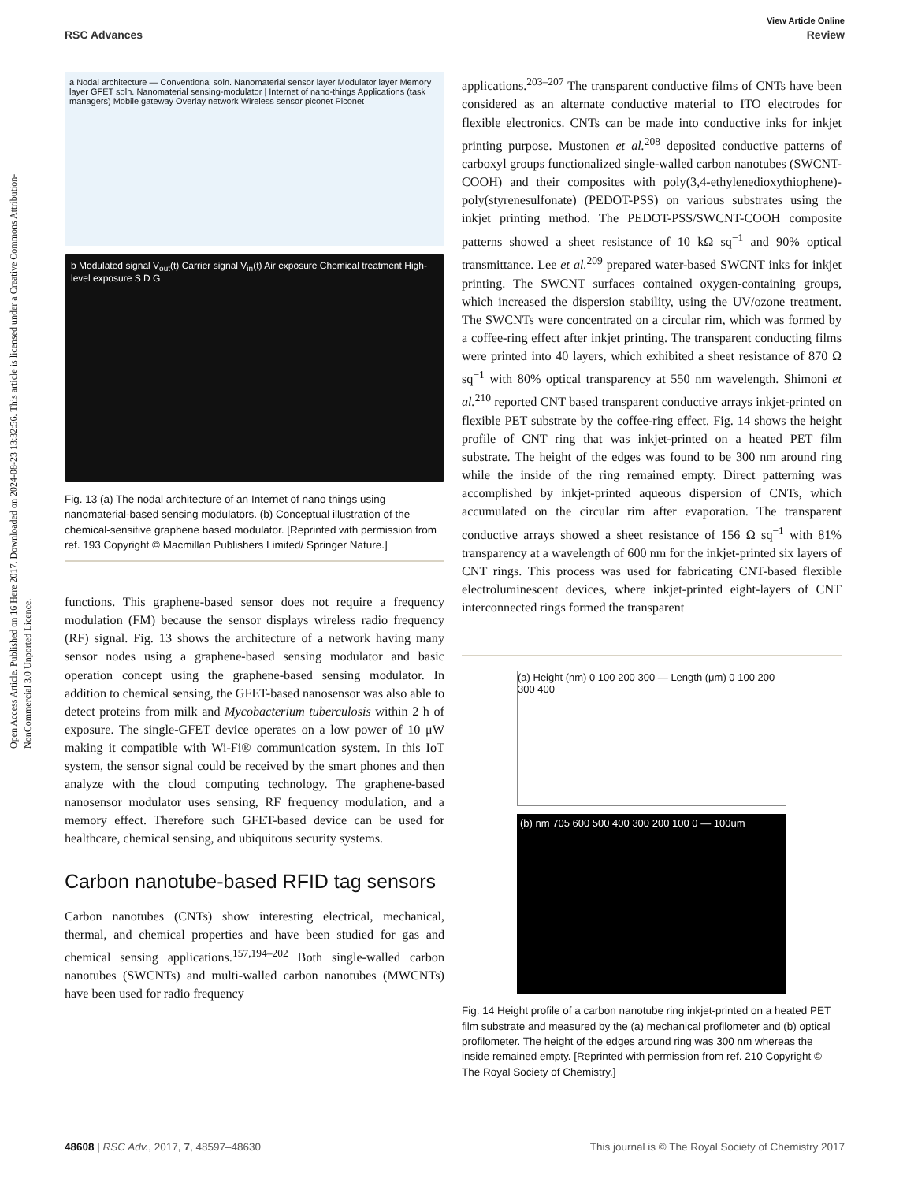View Article Online
RSC Advances Review
Open Access Article. Published on 16 Here 2017. Downloaded on 2024-08-23 13:32:56. This article is licensed under a Creative Commons Attribution-NonCommercial 3.0 Unported Licence.
a Nodal architecture — Conventional soln. Nanomaterial sensor layer Modulator layer Memory layer GFET soln. Nanomaterial sensing-modulator | Internet of nano-things Applications (task managers) Mobile gateway Overlay network Wireless sensor piconet Piconet
b Modulated signal V<sub>out</sub>(t) Carrier signal V<sub>in</sub>(t) Air exposure Chemical treatment High-level exposure S D G
Fig. 13 (a) The nodal architecture of an Internet of nano things using nanomaterial-based sensing modulators. (b) Conceptual illustration of the chemical-sensitive graphene based modulator. [Reprinted with permission from ref. 193 Copyright © Macmillan Publishers Limited/ Springer Nature.]
functions. This graphene-based sensor does not require a frequency modulation (FM) because the sensor displays wireless radio frequency (RF) signal. Fig. 13 shows the architecture of a network having many sensor nodes using a graphene-based sensing modulator and basic operation concept using the graphene-based sensing modulator. In addition to chemical sensing, the GFET-based nanosensor was also able to detect proteins from milk and Mycobacterium tuberculosis within 2 h of exposure. The single-GFET device operates on a low power of 10 μW making it compatible with Wi-Fi® communication system. In this IoT system, the sensor signal could be received by the smart phones and then analyze with the cloud computing technology. The graphene-based nanosensor modulator uses sensing, RF frequency modulation, and a memory effect. Therefore such GFET-based device can be used for healthcare, chemical sensing, and ubiquitous security systems.
Carbon nanotube-based RFID tag sensors
Carbon nanotubes (CNTs) show interesting electrical, mechanical, thermal, and chemical properties and have been studied for gas and chemical sensing applications.<sup>157,194–202</sup> Both single-walled carbon nanotubes (SWCNTs) and multi-walled carbon nanotubes (MWCNTs) have been used for radio frequency
applications.<sup>203–207</sup> The transparent conductive films of CNTs have been considered as an alternate conductive material to ITO electrodes for flexible electronics. CNTs can be made into conductive inks for inkjet printing purpose. Mustonen et al.<sup>208</sup> deposited conductive patterns of carboxyl groups functionalized single-walled carbon nanotubes (SWCNT-COOH) and their composites with poly(3,4-ethylenedioxythiophene)-poly(styrenesulfonate) (PEDOT-PSS) on various substrates using the inkjet printing method. The PEDOT-PSS/SWCNT-COOH composite patterns showed a sheet resistance of 10 kΩ sq<sup>−1</sup> and 90% optical transmittance. Lee et al.<sup>209</sup> prepared water-based SWCNT inks for inkjet printing. The SWCNT surfaces contained oxygen-containing groups, which increased the dispersion stability, using the UV/ozone treatment. The SWCNTs were concentrated on a circular rim, which was formed by a coffee-ring effect after inkjet printing. The transparent conducting films were printed into 40 layers, which exhibited a sheet resistance of 870 Ω sq<sup>−1</sup> with 80% optical transparency at 550 nm wavelength. Shimoni et al.<sup>210</sup> reported CNT based transparent conductive arrays inkjet-printed on flexible PET substrate by the coffee-ring effect. Fig. 14 shows the height profile of CNT ring that was inkjet-printed on a heated PET film substrate. The height of the edges was found to be 300 nm around ring while the inside of the ring remained empty. Direct patterning was accomplished by inkjet-printed aqueous dispersion of CNTs, which accumulated on the circular rim after evaporation. The transparent conductive arrays showed a sheet resistance of 156 Ω sq<sup>−1</sup> with 81% transparency at a wavelength of 600 nm for the inkjet-printed six layers of CNT rings. This process was used for fabricating CNT-based flexible electroluminescent devices, where inkjet-printed eight-layers of CNT interconnected rings formed the transparent
(a) Height (nm) 0 100 200 300 — Length (μm) 0 100 200 300 400
(b) nm 705 600 500 400 300 200 100 0 — 100um
Fig. 14 Height profile of a carbon nanotube ring inkjet-printed on a heated PET film substrate and measured by the (a) mechanical profilometer and (b) optical profilometer. The height of the edges around ring was 300 nm whereas the inside remained empty. [Reprinted with permission from ref. 210 Copyright © The Royal Society of Chemistry.]
48608 | RSC Adv., 2017, 7, 48597–48630 This journal is © The Royal Society of Chemistry 2017